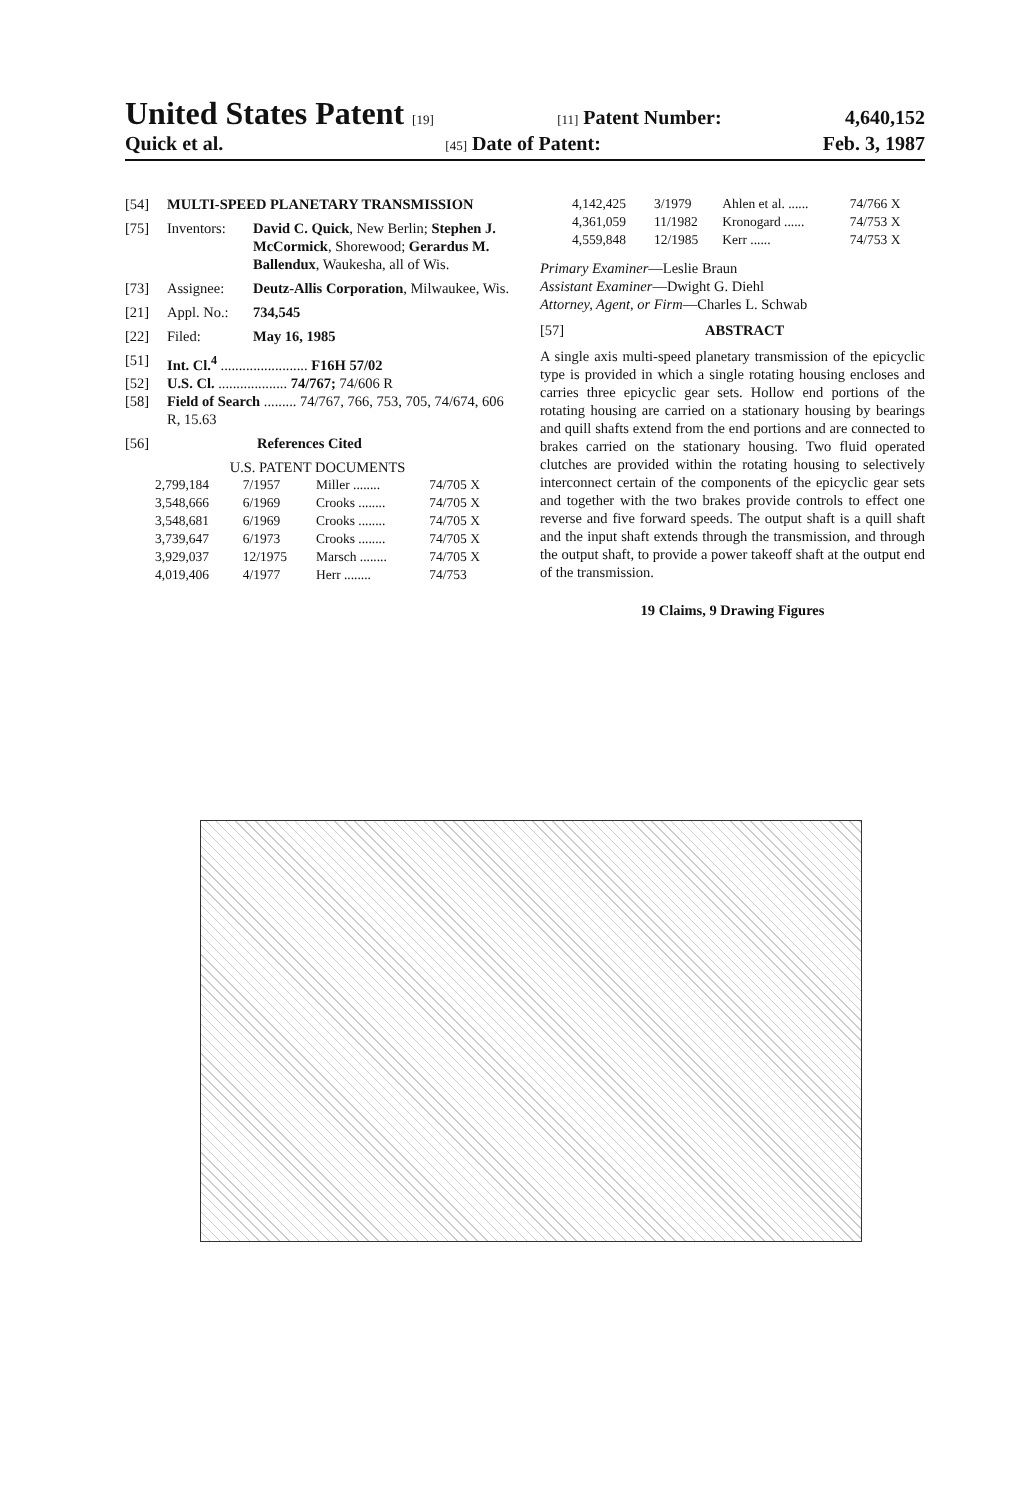United States Patent [19] [11] Patent Number: 4,640,152
Quick et al. [45] Date of Patent: Feb. 3, 1987
[54] MULTI-SPEED PLANETARY TRANSMISSION
[75] Inventors: David C. Quick, New Berlin; Stephen J. McCormick, Shorewood; Gerardus M. Ballendux, Waukesha, all of Wis.
[73] Assignee: Deutz-Allis Corporation, Milwaukee, Wis.
[21] Appl. No.: 734,545
[22] Filed: May 16, 1985
[51] Int. Cl.<sup>4</sup> ........................ F16H 57/02
[52] U.S. Cl. ................... 74/767; 74/606 R
[58] Field of Search ......... 74/767, 766, 753, 705, 74/674, 606 R, 15.63
[56] References Cited
U.S. PATENT DOCUMENTS
| 2,799,184 | 7/1957 | Miller ........ | 74/705 X |
| 3,548,666 | 6/1969 | Crooks ........ | 74/705 X |
| 3,548,681 | 6/1969 | Crooks ........ | 74/705 X |
| 3,739,647 | 6/1973 | Crooks ........ | 74/705 X |
| 3,929,037 | 12/1975 | Marsch ........ | 74/705 X |
| 4,019,406 | 4/1977 | Herr ........ | 74/753 |
| 4,142,425 | 3/1979 | Ahlen et al. ...... | 74/766 X |
| 4,361,059 | 11/1982 | Kronogard ...... | 74/753 X |
| 4,559,848 | 12/1985 | Kerr ...... | 74/753 X |
Primary Examiner—Leslie Braun
Assistant Examiner—Dwight G. Diehl
Attorney, Agent, or Firm—Charles L. Schwab
[57] ABSTRACT
A single axis multi-speed planetary transmission of the epicyclic type is provided in which a single rotating housing encloses and carries three epicyclic gear sets. Hollow end portions of the rotating housing are carried on a stationary housing by bearings and quill shafts extend from the end portions and are connected to brakes carried on the stationary housing. Two fluid operated clutches are provided within the rotating housing to selectively interconnect certain of the components of the epicyclic gear sets and together with the two brakes provide controls to effect one reverse and five forward speeds. The output shaft is a quill shaft and the input shaft extends through the transmission, and through the output shaft, to provide a power takeoff shaft at the output end of the transmission.
19 Claims, 9 Drawing Figures